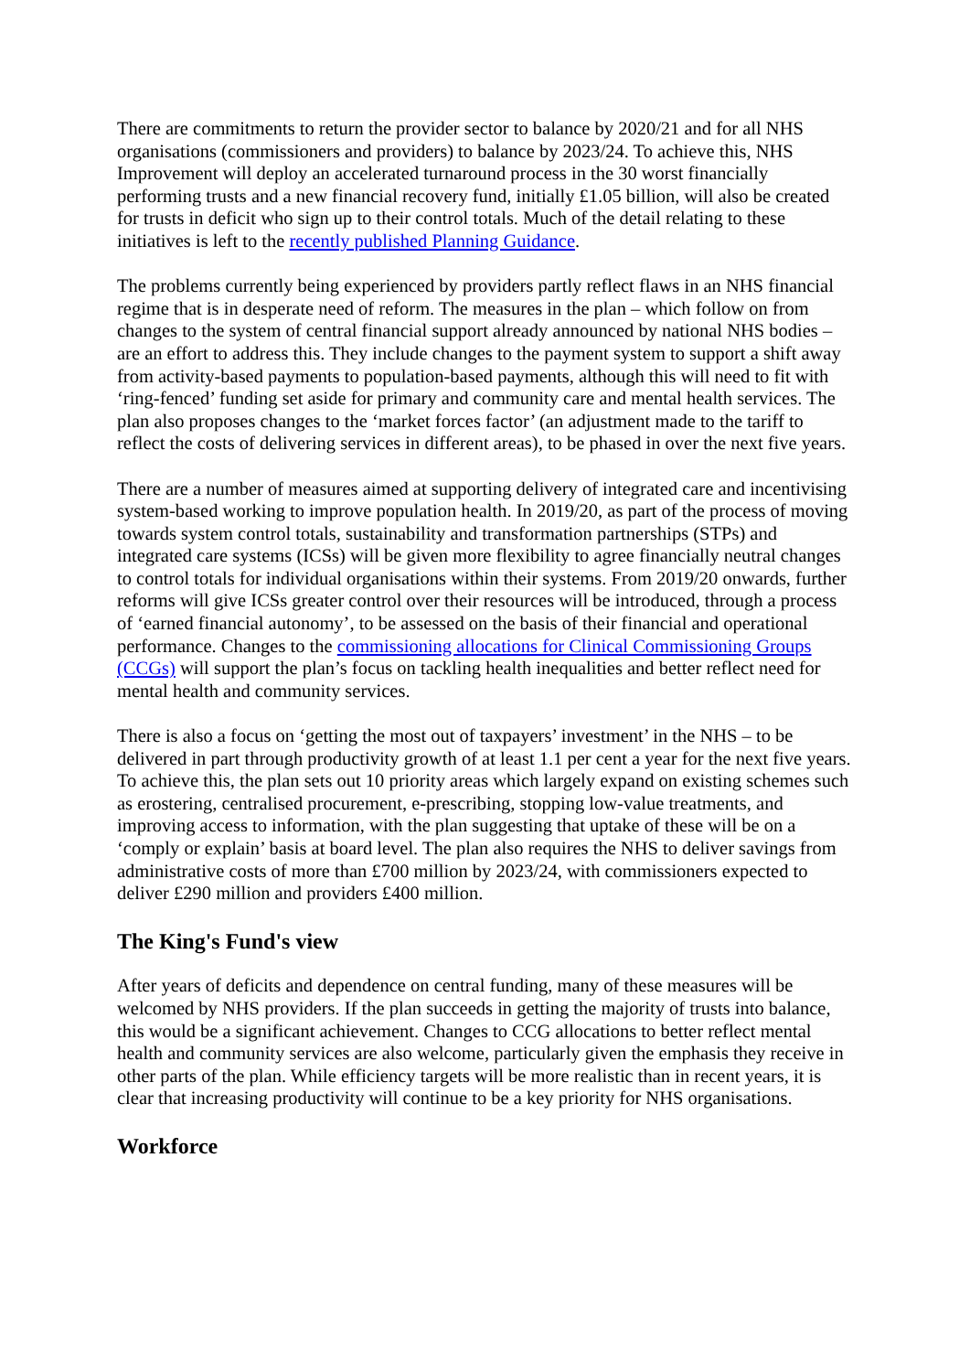There are commitments to return the provider sector to balance by 2020/21 and for all NHS organisations (commissioners and providers) to balance by 2023/24. To achieve this, NHS Improvement will deploy an accelerated turnaround process in the 30 worst financially performing trusts and a new financial recovery fund, initially £1.05 billion, will also be created for trusts in deficit who sign up to their control totals. Much of the detail relating to these initiatives is left to the recently published Planning Guidance.
The problems currently being experienced by providers partly reflect flaws in an NHS financial regime that is in desperate need of reform. The measures in the plan – which follow on from changes to the system of central financial support already announced by national NHS bodies – are an effort to address this. They include changes to the payment system to support a shift away from activity-based payments to population-based payments, although this will need to fit with ‘ring-fenced’ funding set aside for primary and community care and mental health services. The plan also proposes changes to the ‘market forces factor’ (an adjustment made to the tariff to reflect the costs of delivering services in different areas), to be phased in over the next five years.
There are a number of measures aimed at supporting delivery of integrated care and incentivising system-based working to improve population health. In 2019/20, as part of the process of moving towards system control totals, sustainability and transformation partnerships (STPs) and integrated care systems (ICSs) will be given more flexibility to agree financially neutral changes to control totals for individual organisations within their systems. From 2019/20 onwards, further reforms will give ICSs greater control over their resources will be introduced, through a process of ‘earned financial autonomy’, to be assessed on the basis of their financial and operational performance. Changes to the commissioning allocations for Clinical Commissioning Groups (CCGs) will support the plan’s focus on tackling health inequalities and better reflect need for mental health and community services.
There is also a focus on ‘getting the most out of taxpayers’ investment’ in the NHS – to be delivered in part through productivity growth of at least 1.1 per cent a year for the next five years. To achieve this, the plan sets out 10 priority areas which largely expand on existing schemes such as erostering, centralised procurement, e-prescribing, stopping low-value treatments, and improving access to information, with the plan suggesting that uptake of these will be on a ‘comply or explain’ basis at board level. The plan also requires the NHS to deliver savings from administrative costs of more than £700 million by 2023/24, with commissioners expected to deliver £290 million and providers £400 million.
The King's Fund's view
After years of deficits and dependence on central funding, many of these measures will be welcomed by NHS providers. If the plan succeeds in getting the majority of trusts into balance, this would be a significant achievement. Changes to CCG allocations to better reflect mental health and community services are also welcome, particularly given the emphasis they receive in other parts of the plan. While efficiency targets will be more realistic than in recent years, it is clear that increasing productivity will continue to be a key priority for NHS organisations.
Workforce